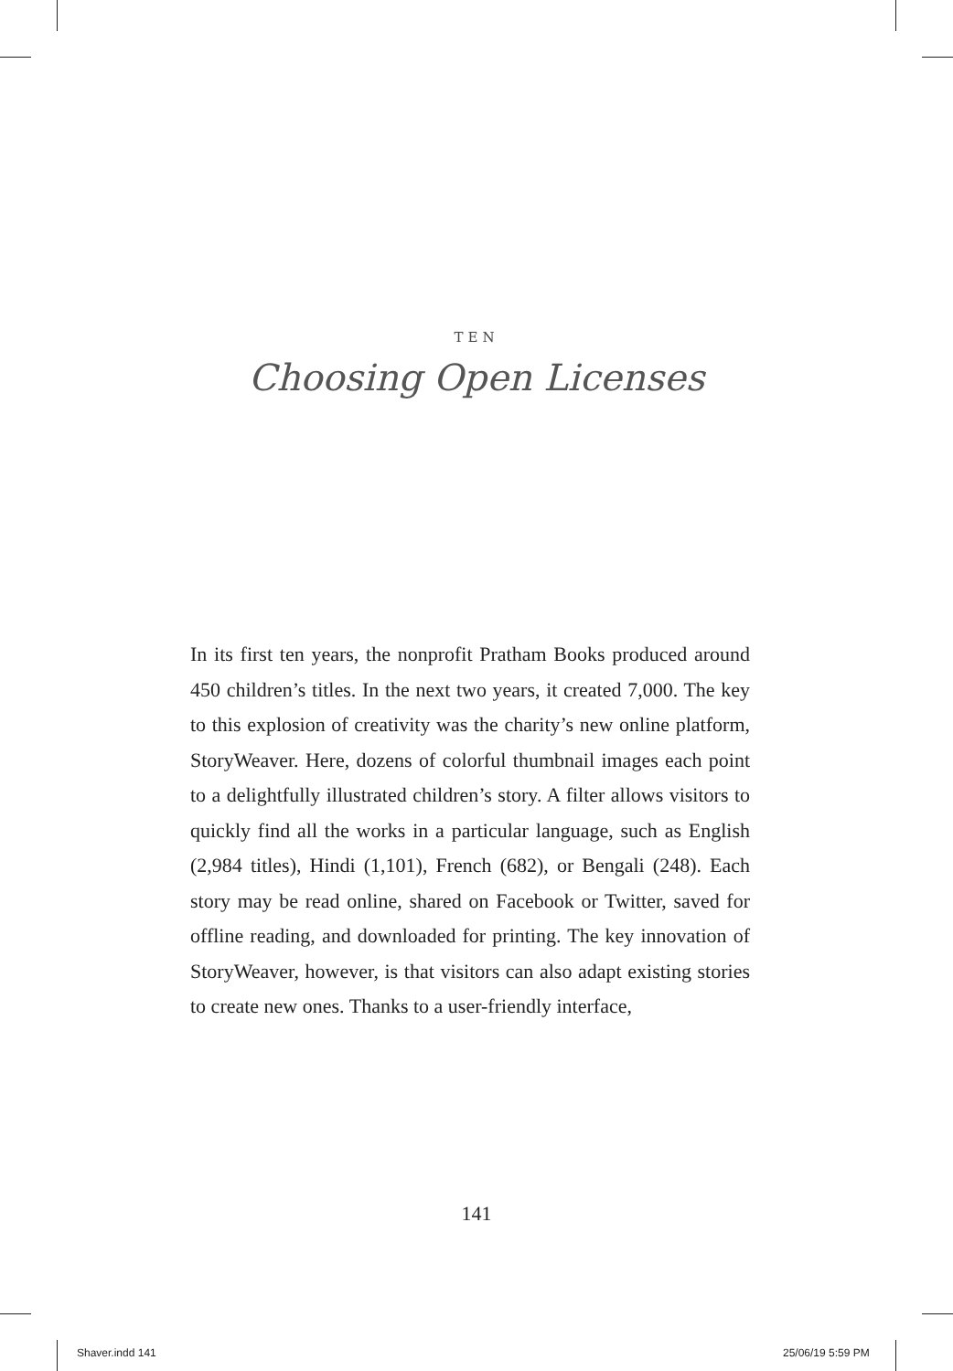TEN
Choosing Open Licenses
In its first ten years, the nonprofit Pratham Books produced around 450 children’s titles. In the next two years, it created 7,000. The key to this explosion of creativity was the charity’s new online platform, StoryWeaver. Here, dozens of colorful thumbnail images each point to a delightfully illustrated children’s story. A filter allows visitors to quickly find all the works in a particular language, such as English (2,984 titles), Hindi (1,101), French (682), or Bengali (248). Each story may be read online, shared on Facebook or Twitter, saved for offline reading, and downloaded for printing. The key innovation of StoryWeaver, however, is that visitors can also adapt existing stories to create new ones. Thanks to a user-friendly interface,
141
Shaver.indd 141 25/06/19 5:59 PM